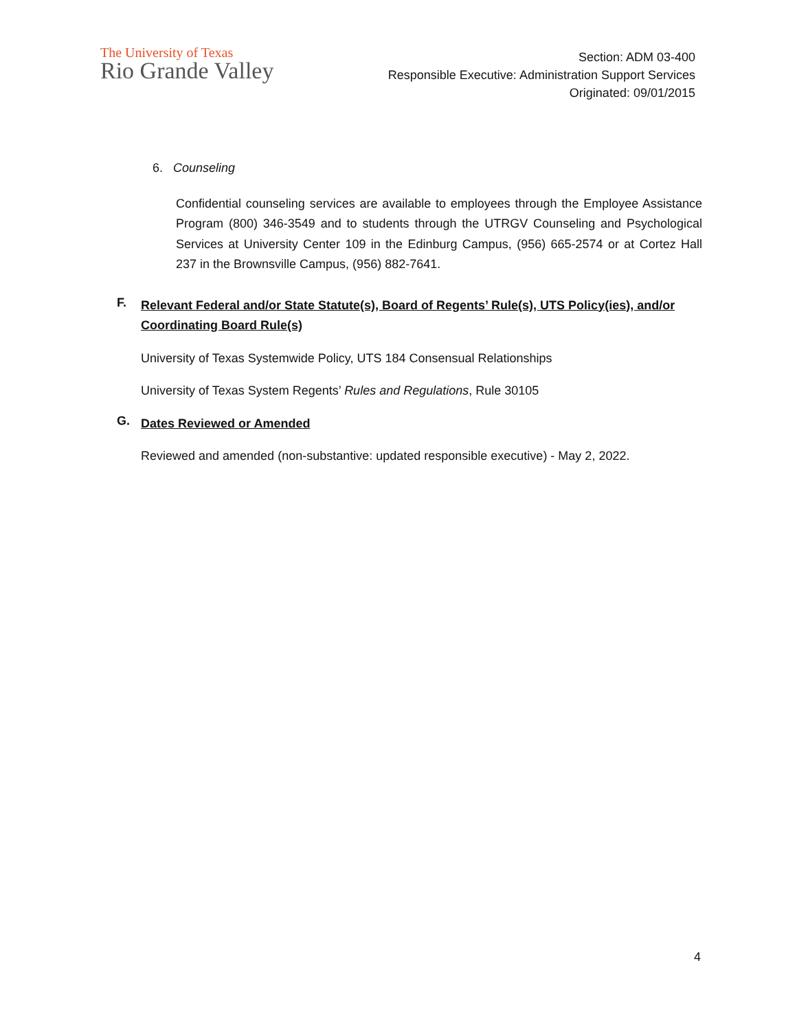The University of Texas
Rio Grande Valley
Section: ADM 03-400
Responsible Executive: Administration Support Services
Originated: 09/01/2015
6. Counseling
Confidential counseling services are available to employees through the Employee Assistance Program (800) 346-3549 and to students through the UTRGV Counseling and Psychological Services at University Center 109 in the Edinburg Campus, (956) 665-2574 or at Cortez Hall 237 in the Brownsville Campus, (956) 882-7641.
F.
Relevant Federal and/or State Statute(s), Board of Regents’ Rule(s), UTS Policy(ies), and/or Coordinating Board Rule(s)
University of Texas Systemwide Policy, UTS 184 Consensual Relationships
University of Texas System Regents’ Rules and Regulations, Rule 30105
G.
Dates Reviewed or Amended
Reviewed and amended (non-substantive: updated responsible executive) - May 2, 2022.
4